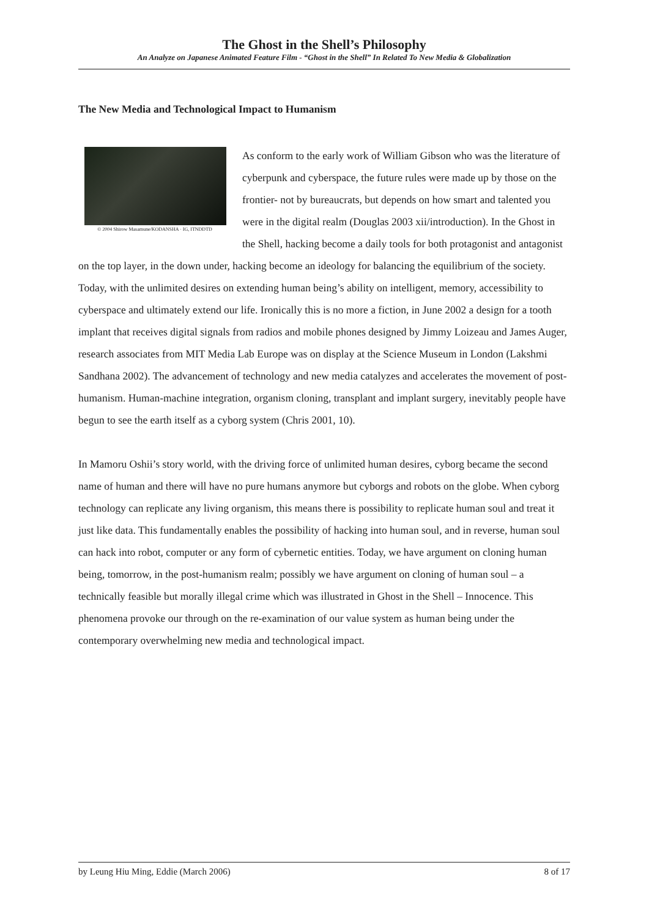The Ghost in the Shell’s Philosophy
An Analyze on Japanese Animated Feature Film - “Ghost in the Shell” In Related To New Media & Globalization
The New Media and Technological Impact to Humanism
© 2004 Shirow Masamune/KODANSHA · IG, ITNDDTD
As conform to the early work of William Gibson who was the literature of cyberpunk and cyberspace, the future rules were made up by those on the frontier- not by bureaucrats, but depends on how smart and talented you were in the digital realm (Douglas 2003 xii/introduction). In the Ghost in the Shell, hacking become a daily tools for both protagonist and antagonist on the top layer, in the down under, hacking become an ideology for balancing the equilibrium of the society. Today, with the unlimited desires on extending human being’s ability on intelligent, memory, accessibility to cyberspace and ultimately extend our life. Ironically this is no more a fiction, in June 2002 a design for a tooth implant that receives digital signals from radios and mobile phones designed by Jimmy Loizeau and James Auger, research associates from MIT Media Lab Europe was on display at the Science Museum in London (Lakshmi Sandhana 2002). The advancement of technology and new media catalyzes and accelerates the movement of post-humanism. Human-machine integration, organism cloning, transplant and implant surgery, inevitably people have begun to see the earth itself as a cyborg system (Chris 2001, 10).
In Mamoru Oshii’s story world, with the driving force of unlimited human desires, cyborg became the second name of human and there will have no pure humans anymore but cyborgs and robots on the globe. When cyborg technology can replicate any living organism, this means there is possibility to replicate human soul and treat it just like data. This fundamentally enables the possibility of hacking into human soul, and in reverse, human soul can hack into robot, computer or any form of cybernetic entities. Today, we have argument on cloning human being, tomorrow, in the post-humanism realm; possibly we have argument on cloning of human soul – a technically feasible but morally illegal crime which was illustrated in Ghost in the Shell – Innocence. This phenomena provoke our through on the re-examination of our value system as human being under the contemporary overwhelming new media and technological impact.
by Leung Hiu Ming, Eddie (March 2006) 8 of 17